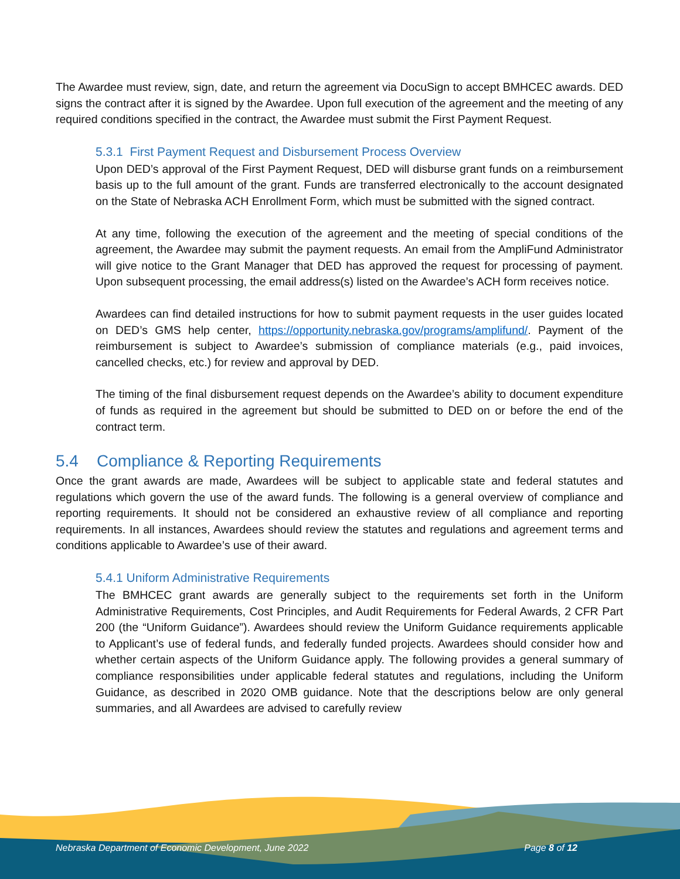The Awardee must review, sign, date, and return the agreement via DocuSign to accept BMHCEC awards. DED signs the contract after it is signed by the Awardee. Upon full execution of the agreement and the meeting of any required conditions specified in the contract, the Awardee must submit the First Payment Request.
5.3.1 First Payment Request and Disbursement Process Overview
Upon DED’s approval of the First Payment Request, DED will disburse grant funds on a reimbursement basis up to the full amount of the grant. Funds are transferred electronically to the account designated on the State of Nebraska ACH Enrollment Form, which must be submitted with the signed contract.
At any time, following the execution of the agreement and the meeting of special conditions of the agreement, the Awardee may submit the payment requests. An email from the AmpliFund Administrator will give notice to the Grant Manager that DED has approved the request for processing of payment. Upon subsequent processing, the email address(s) listed on the Awardee’s ACH form receives notice.
Awardees can find detailed instructions for how to submit payment requests in the user guides located on DED’s GMS help center, https://opportunity.nebraska.gov/programs/amplifund/. Payment of the reimbursement is subject to Awardee’s submission of compliance materials (e.g., paid invoices, cancelled checks, etc.) for review and approval by DED.
The timing of the final disbursement request depends on the Awardee’s ability to document expenditure of funds as required in the agreement but should be submitted to DED on or before the end of the contract term.
5.4 Compliance & Reporting Requirements
Once the grant awards are made, Awardees will be subject to applicable state and federal statutes and regulations which govern the use of the award funds. The following is a general overview of compliance and reporting requirements. It should not be considered an exhaustive review of all compliance and reporting requirements. In all instances, Awardees should review the statutes and regulations and agreement terms and conditions applicable to Awardee’s use of their award.
5.4.1 Uniform Administrative Requirements
The BMHCEC grant awards are generally subject to the requirements set forth in the Uniform Administrative Requirements, Cost Principles, and Audit Requirements for Federal Awards, 2 CFR Part 200 (the “Uniform Guidance”). Awardees should review the Uniform Guidance requirements applicable to Applicant’s use of federal funds, and federally funded projects. Awardees should consider how and whether certain aspects of the Uniform Guidance apply. The following provides a general summary of compliance responsibilities under applicable federal statutes and regulations, including the Uniform Guidance, as described in 2020 OMB guidance. Note that the descriptions below are only general summaries, and all Awardees are advised to carefully review
Nebraska Department of Economic Development, June 2022 Page 8 of 12